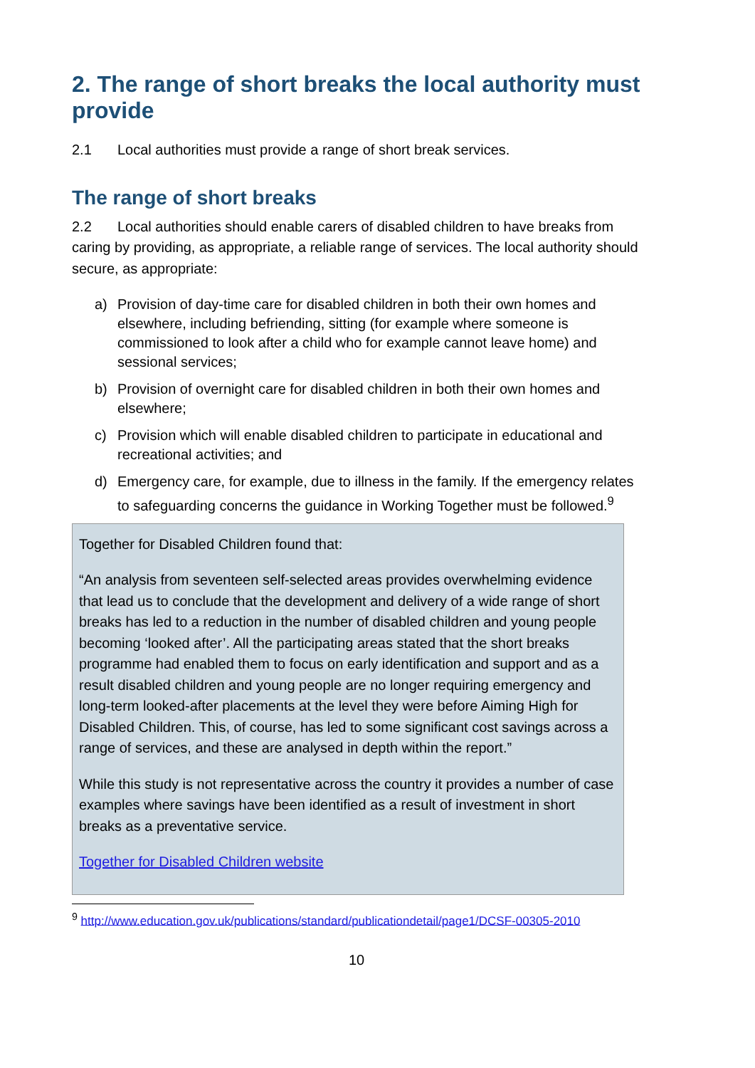2. The range of short breaks the local authority must provide
2.1 Local authorities must provide a range of short break services.
The range of short breaks
2.2 Local authorities should enable carers of disabled children to have breaks from caring by providing, as appropriate, a reliable range of services. The local authority should secure, as appropriate:
a) Provision of day-time care for disabled children in both their own homes and elsewhere, including befriending, sitting (for example where someone is commissioned to look after a child who for example cannot leave home) and sessional services;
b) Provision of overnight care for disabled children in both their own homes and elsewhere;
c) Provision which will enable disabled children to participate in educational and recreational activities; and
d) Emergency care, for example, due to illness in the family. If the emergency relates to safeguarding concerns the guidance in Working Together must be followed.<sup>9</sup>
Together for Disabled Children found that:
“An analysis from seventeen self-selected areas provides overwhelming evidence that lead us to conclude that the development and delivery of a wide range of short breaks has led to a reduction in the number of disabled children and young people becoming ‘looked after’. All the participating areas stated that the short breaks programme had enabled them to focus on early identification and support and as a result disabled children and young people are no longer requiring emergency and long-term looked-after placements at the level they were before Aiming High for Disabled Children. This, of course, has led to some significant cost savings across a range of services, and these are analysed in depth within the report.”
While this study is not representative across the country it provides a number of case examples where savings have been identified as a result of investment in short breaks as a preventative service.
Together for Disabled Children website
<sup>9</sup> http://www.education.gov.uk/publications/standard/publicationdetail/page1/DCSF-00305-2010
10